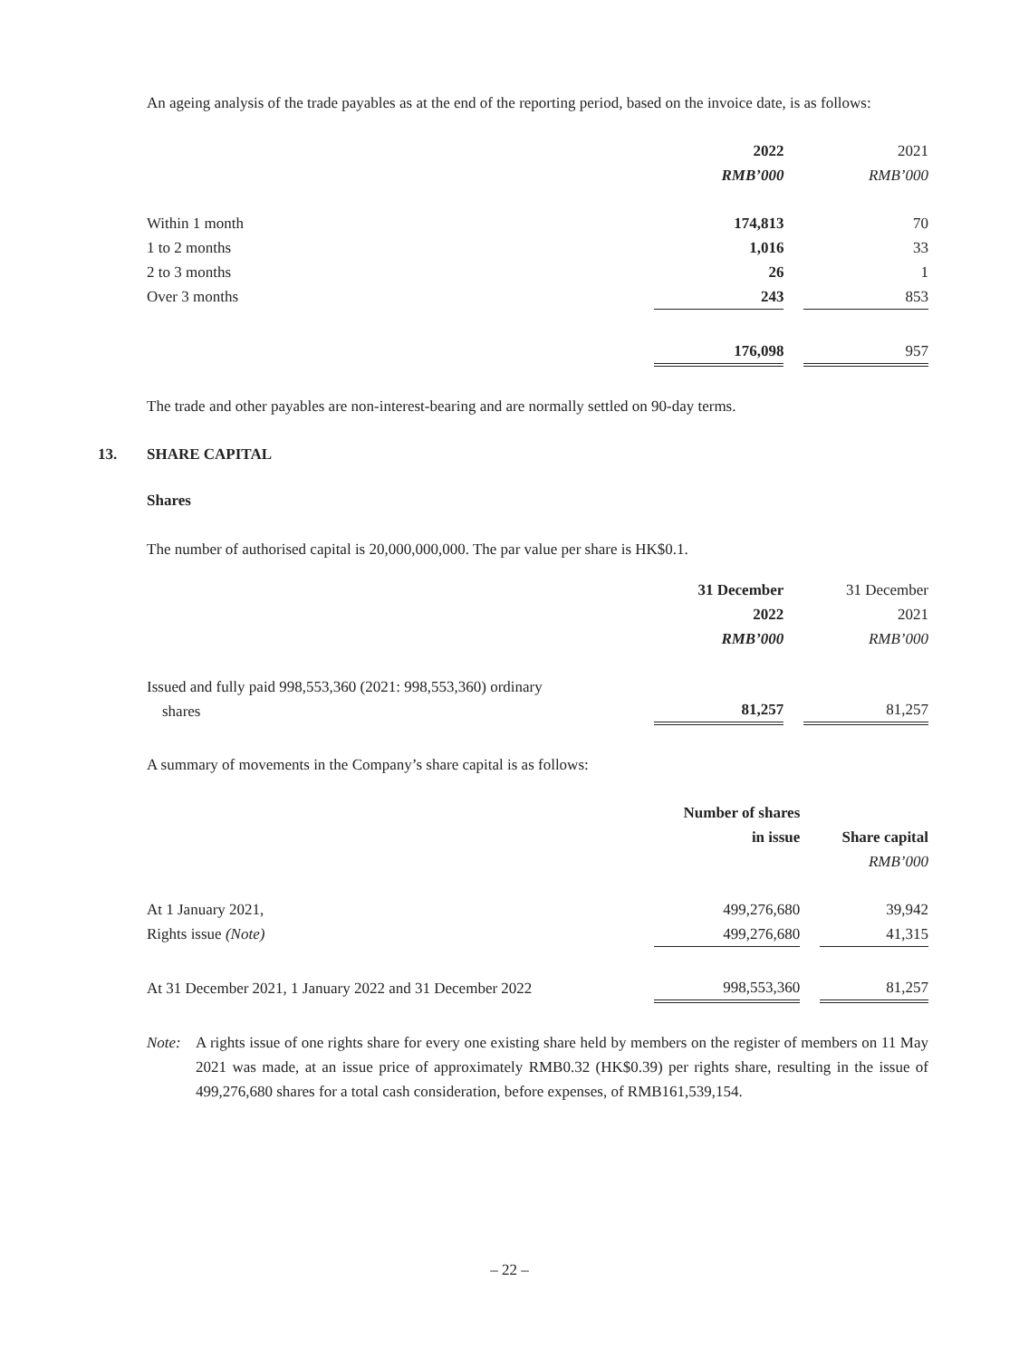An ageing analysis of the trade payables as at the end of the reporting period, based on the invoice date, is as follows:
| | 2022 | | 2021 |
| --- | --- | --- | --- |
| | RMB’000 | | RMB’000 |
| Within 1 month | 174,813 | | 70 |
| 1 to 2 months | 1,016 | | 33 |
| 2 to 3 months | 26 | | 1 |
| Over 3 months | 243 | | 853 |
| | 176,098 | | 957 |
The trade and other payables are non-interest-bearing and are normally settled on 90-day terms.
13. SHARE CAPITAL
Shares
The number of authorised capital is 20,000,000,000. The par value per share is HK$0.1.
| | 31 December | | 31 December |
| --- | --- | --- | --- |
| | 2022 | | 2021 |
| | RMB’000 | | RMB’000 |
| Issued and fully paid 998,553,360 (2021: 998,553,360) ordinary shares | 81,257 | | 81,257 |
A summary of movements in the Company’s share capital is as follows:
| | Number of shares | | |
| --- | --- | --- | --- |
| | in issue | | Share capital |
| | | | RMB’000 |
| At 1 January 2021, | 499,276,680 | | 39,942 |
| Rights issue (Note) | 499,276,680 | | 41,315 |
| At 31 December 2021, 1 January 2022 and 31 December 2022 | 998,553,360 | | 81,257 |
Note:
A rights issue of one rights share for every one existing share held by members on the register of members on 11 May 2021 was made, at an issue price of approximately RMB0.32 (HK$0.39) per rights share, resulting in the issue of 499,276,680 shares for a total cash consideration, before expenses, of RMB161,539,154.
– 22 –